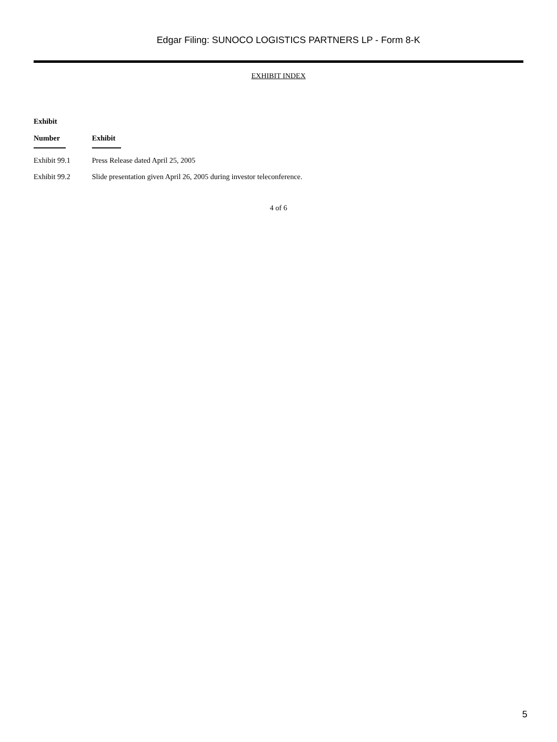Edgar Filing: SUNOCO LOGISTICS PARTNERS LP - Form 8-K
EXHIBIT INDEX
| Exhibit Number | Exhibit |
| --- | --- |
| Exhibit 99.1 | Press Release dated April 25, 2005 |
| Exhibit 99.2 | Slide presentation given April 26, 2005 during investor teleconference. |
4 of 6
5